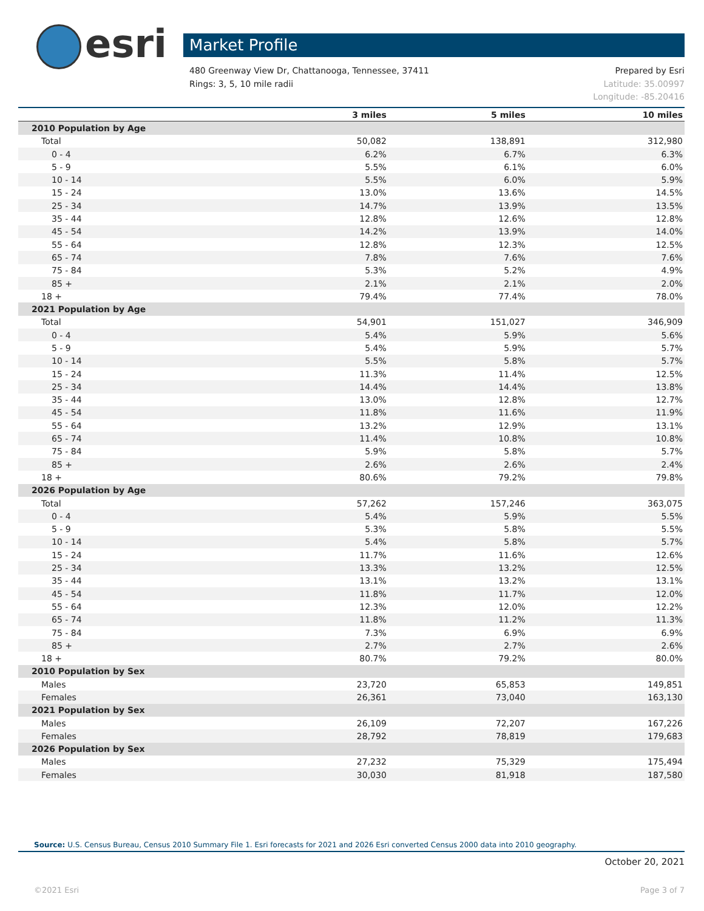esri Market Profile
Prepared by Esri 480 Greenway View Dr, Chattanooga, Tennessee, 37411
Latitude: 35.00997 Rings: 3, 5, 10 mile radii
Longitude: -85.20416
| | 3 miles | 5 miles | 10 miles |
| --- | --- | --- | --- |
| 2010 Population by Age | | | |
| Total | 50,082 | 138,891 | 312,980 |
| 0 - 4 | 6.2% | 6.7% | 6.3% |
| 5 - 9 | 5.5% | 6.1% | 6.0% |
| 10 - 14 | 5.5% | 6.0% | 5.9% |
| 15 - 24 | 13.0% | 13.6% | 14.5% |
| 25 - 34 | 14.7% | 13.9% | 13.5% |
| 35 - 44 | 12.8% | 12.6% | 12.8% |
| 45 - 54 | 14.2% | 13.9% | 14.0% |
| 55 - 64 | 12.8% | 12.3% | 12.5% |
| 65 - 74 | 7.8% | 7.6% | 7.6% |
| 75 - 84 | 5.3% | 5.2% | 4.9% |
| 85 + | 2.1% | 2.1% | 2.0% |
| 18 + | 79.4% | 77.4% | 78.0% |
| 2021 Population by Age | | | |
| Total | 54,901 | 151,027 | 346,909 |
| 0 - 4 | 5.4% | 5.9% | 5.6% |
| 5 - 9 | 5.4% | 5.9% | 5.7% |
| 10 - 14 | 5.5% | 5.8% | 5.7% |
| 15 - 24 | 11.3% | 11.4% | 12.5% |
| 25 - 34 | 14.4% | 14.4% | 13.8% |
| 35 - 44 | 13.0% | 12.8% | 12.7% |
| 45 - 54 | 11.8% | 11.6% | 11.9% |
| 55 - 64 | 13.2% | 12.9% | 13.1% |
| 65 - 74 | 11.4% | 10.8% | 10.8% |
| 75 - 84 | 5.9% | 5.8% | 5.7% |
| 85 + | 2.6% | 2.6% | 2.4% |
| 18 + | 80.6% | 79.2% | 79.8% |
| 2026 Population by Age | | | |
| Total | 57,262 | 157,246 | 363,075 |
| 0 - 4 | 5.4% | 5.9% | 5.5% |
| 5 - 9 | 5.3% | 5.8% | 5.5% |
| 10 - 14 | 5.4% | 5.8% | 5.7% |
| 15 - 24 | 11.7% | 11.6% | 12.6% |
| 25 - 34 | 13.3% | 13.2% | 12.5% |
| 35 - 44 | 13.1% | 13.2% | 13.1% |
| 45 - 54 | 11.8% | 11.7% | 12.0% |
| 55 - 64 | 12.3% | 12.0% | 12.2% |
| 65 - 74 | 11.8% | 11.2% | 11.3% |
| 75 - 84 | 7.3% | 6.9% | 6.9% |
| 85 + | 2.7% | 2.7% | 2.6% |
| 18 + | 80.7% | 79.2% | 80.0% |
| 2010 Population by Sex | | | |
| Males | 23,720 | 65,853 | 149,851 |
| Females | 26,361 | 73,040 | 163,130 |
| 2021 Population by Sex | | | |
| Males | 26,109 | 72,207 | 167,226 |
| Females | 28,792 | 78,819 | 179,683 |
| 2026 Population by Sex | | | |
| Males | 27,232 | 75,329 | 175,494 |
| Females | 30,030 | 81,918 | 187,580 |
Source: U.S. Census Bureau, Census 2010 Summary File 1. Esri forecasts for 2021 and 2026 Esri converted Census 2000 data into 2010 geography.
October 20, 2021
©2021 Esri Page 3 of 7